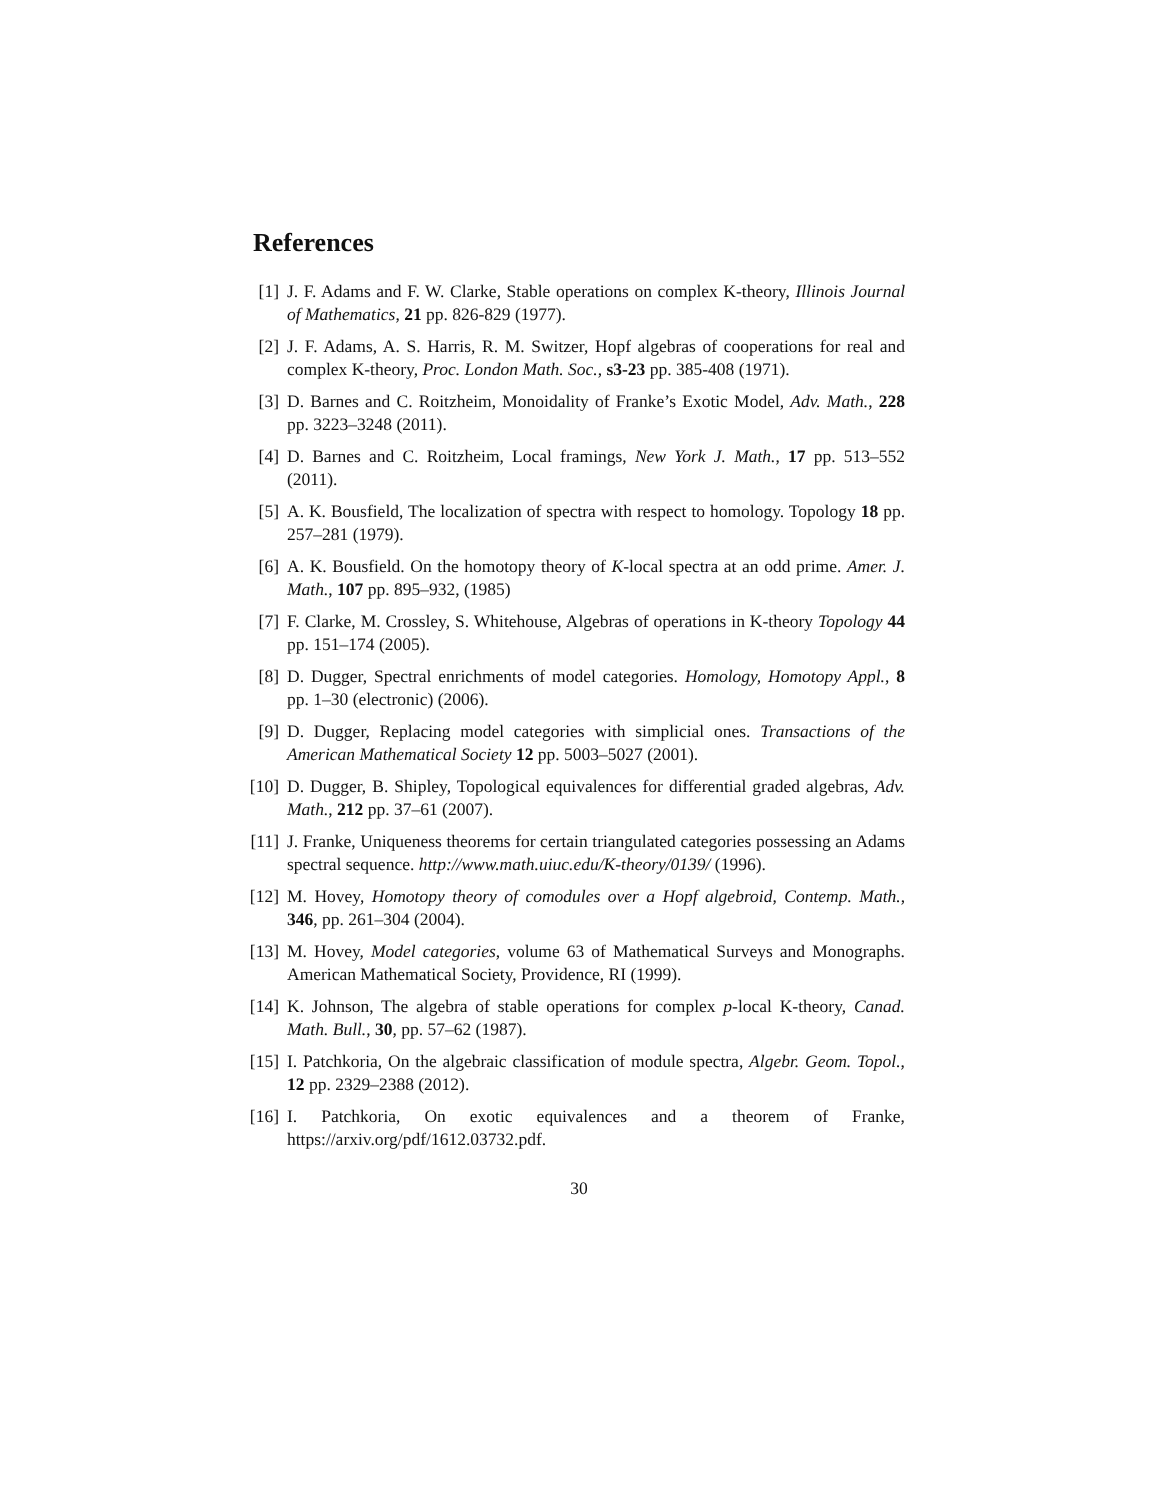References
[1] J. F. Adams and F. W. Clarke, Stable operations on complex K-theory, Illinois Journal of Mathematics, 21 pp. 826-829 (1977).
[2] J. F. Adams, A. S. Harris, R. M. Switzer, Hopf algebras of cooperations for real and complex K-theory, Proc. London Math. Soc., s3-23 pp. 385-408 (1971).
[3] D. Barnes and C. Roitzheim, Monoidality of Franke’s Exotic Model, Adv. Math., 228 pp. 3223–3248 (2011).
[4] D. Barnes and C. Roitzheim, Local framings, New York J. Math., 17 pp. 513–552 (2011).
[5] A. K. Bousfield, The localization of spectra with respect to homology. Topology 18 pp. 257–281 (1979).
[6] A. K. Bousfield. On the homotopy theory of K-local spectra at an odd prime. Amer. J. Math., 107 pp. 895–932, (1985)
[7] F. Clarke, M. Crossley, S. Whitehouse, Algebras of operations in K-theory Topology 44 pp. 151–174 (2005).
[8] D. Dugger, Spectral enrichments of model categories. Homology, Homotopy Appl., 8 pp. 1–30 (electronic) (2006).
[9] D. Dugger, Replacing model categories with simplicial ones. Transactions of the American Mathematical Society 12 pp. 5003–5027 (2001).
[10] D. Dugger, B. Shipley, Topological equivalences for differential graded algebras, Adv. Math., 212 pp. 37–61 (2007).
[11] J. Franke, Uniqueness theorems for certain triangulated categories possessing an Adams spectral sequence. http://www.math.uiuc.edu/K-theory/0139/ (1996).
[12] M. Hovey, Homotopy theory of comodules over a Hopf algebroid, Contemp. Math., 346, pp. 261–304 (2004).
[13] M. Hovey, Model categories, volume 63 of Mathematical Surveys and Monographs. American Mathematical Society, Providence, RI (1999).
[14] K. Johnson, The algebra of stable operations for complex p-local K-theory, Canad. Math. Bull., 30, pp. 57–62 (1987).
[15] I. Patchkoria, On the algebraic classification of module spectra, Algebr. Geom. Topol., 12 pp. 2329–2388 (2012).
[16] I. Patchkoria, On exotic equivalences and a theorem of Franke, https://arxiv.org/pdf/1612.03732.pdf.
30